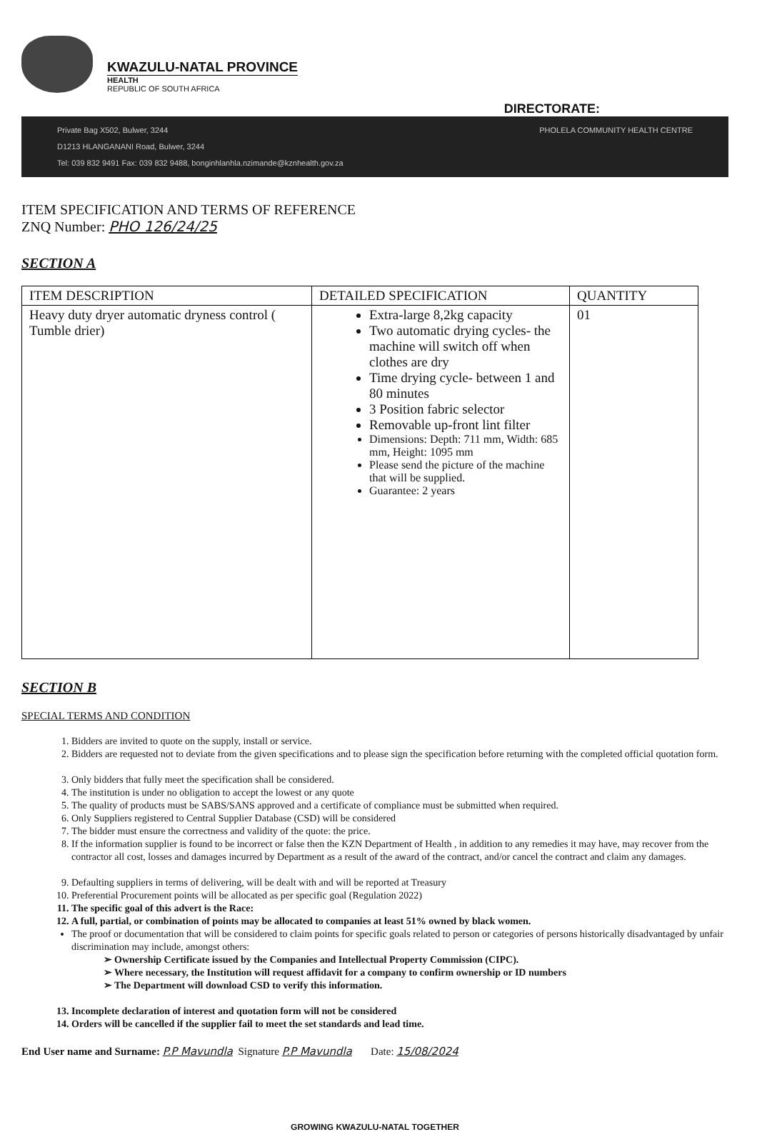KWAZULU-NATAL PROVINCE
HEALTH
REPUBLIC OF SOUTH AFRICA
DIRECTORATE:
Private Bag X502, Bulwer, 3244
D1213 HLANGANANI Road, Bulwer, 3244
Tel: 039 832 9491 Fax: 039 832 9488, bonginhlanhla.nzimande@kznhealth.gov.za
PHOLELA COMMUNITY HEALTH CENTRE
ITEM SPECIFICATION AND TERMS OF REFERENCE
ZNQ Number: PHO 126/24/25
SECTION A
| ITEM DESCRIPTION | DETAILED SPECIFICATION | QUANTITY |
| --- | --- | --- |
| Heavy duty dryer automatic dryness control ( Tumble drier) | Extra-large 8,2kg capacity Two automatic drying cycles- the machine will switch off when clothes are dry Time drying cycle- between 1 and 80 minutes 3 Position fabric selector Removable up-front lint filter Dimensions: Depth: 711 mm, Width: 685 mm, Height: 1095 mm Please send the picture of the machine that will be supplied. Guarantee: 2 years | 01 |
SECTION B
SPECIAL TERMS AND CONDITION
1. Bidders are invited to quote on the supply, install or service.
2. Bidders are requested not to deviate from the given specifications and to please sign the specification before returning with the completed official quotation form.
3. Only bidders that fully meet the specification shall be considered.
4. The institution is under no obligation to accept the lowest or any quote
5. The quality of products must be SABS/SANS approved and a certificate of compliance must be submitted when required.
6. Only Suppliers registered to Central Supplier Database (CSD) will be considered
7. The bidder must ensure the correctness and validity of the quote: the price.
8. If the information supplier is found to be incorrect or false then the KZN Department of Health , in addition to any remedies it may have, may recover from the contractor all cost, losses and damages incurred by Department as a result of the award of the contract, and/or cancel the contract and claim any damages.
9. Defaulting suppliers in terms of delivering, will be dealt with and will be reported at Treasury
10. Preferential Procurement points will be allocated as per specific goal (Regulation 2022)
11. The specific goal of this advert is the Race:
12. A full, partial, or combination of points may be allocated to companies at least 51% owned by black women.
The proof or documentation that will be considered to claim points for specific goals related to person or categories of persons historically disadvantaged by unfair discrimination may include, amongst others:
Ownership Certificate issued by the Companies and Intellectual Property Commission (CIPC).
Where necessary, the Institution will request affidavit for a company to confirm ownership or ID numbers
The Department will download CSD to verify this information.
13. Incomplete declaration of interest and quotation form will not be considered
14. Orders will be cancelled if the supplier fail to meet the set standards and lead time.
End User name and Surname: P.P Mavundla Signature P.P Mavundla Date: 15/08/2024
GROWING KWAZULU-NATAL TOGETHER